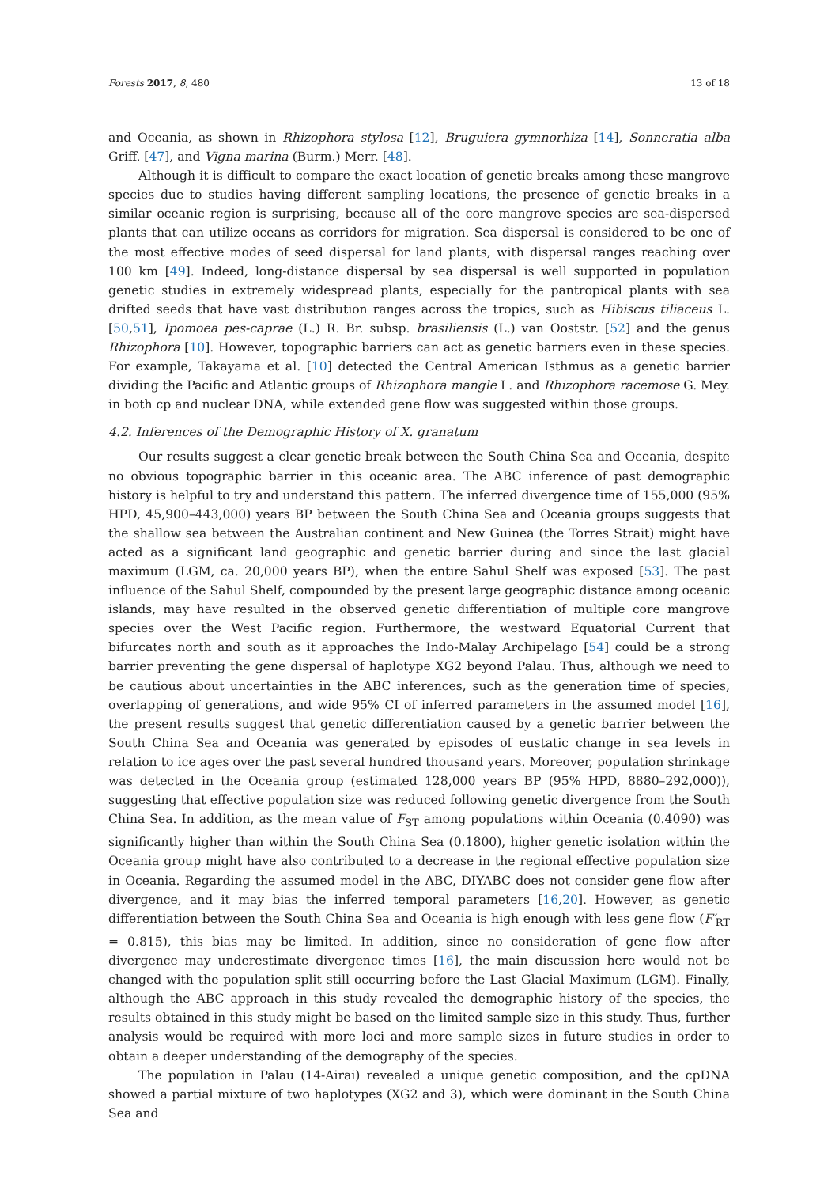Forests 2017, 8, 480 13 of 18
and Oceania, as shown in Rhizophora stylosa [12], Bruguiera gymnorhiza [14], Sonneratia alba Griff. [47], and Vigna marina (Burm.) Merr. [48].
Although it is difficult to compare the exact location of genetic breaks among these mangrove species due to studies having different sampling locations, the presence of genetic breaks in a similar oceanic region is surprising, because all of the core mangrove species are sea-dispersed plants that can utilize oceans as corridors for migration. Sea dispersal is considered to be one of the most effective modes of seed dispersal for land plants, with dispersal ranges reaching over 100 km [49]. Indeed, long-distance dispersal by sea dispersal is well supported in population genetic studies in extremely widespread plants, especially for the pantropical plants with sea drifted seeds that have vast distribution ranges across the tropics, such as Hibiscus tiliaceus L. [50,51], Ipomoea pes-caprae (L.) R. Br. subsp. brasiliensis (L.) van Ooststr. [52] and the genus Rhizophora [10]. However, topographic barriers can act as genetic barriers even in these species. For example, Takayama et al. [10] detected the Central American Isthmus as a genetic barrier dividing the Pacific and Atlantic groups of Rhizophora mangle L. and Rhizophora racemose G. Mey. in both cp and nuclear DNA, while extended gene flow was suggested within those groups.
4.2. Inferences of the Demographic History of X. granatum
Our results suggest a clear genetic break between the South China Sea and Oceania, despite no obvious topographic barrier in this oceanic area. The ABC inference of past demographic history is helpful to try and understand this pattern. The inferred divergence time of 155,000 (95% HPD, 45,900–443,000) years BP between the South China Sea and Oceania groups suggests that the shallow sea between the Australian continent and New Guinea (the Torres Strait) might have acted as a significant land geographic and genetic barrier during and since the last glacial maximum (LGM, ca. 20,000 years BP), when the entire Sahul Shelf was exposed [53]. The past influence of the Sahul Shelf, compounded by the present large geographic distance among oceanic islands, may have resulted in the observed genetic differentiation of multiple core mangrove species over the West Pacific region. Furthermore, the westward Equatorial Current that bifurcates north and south as it approaches the Indo-Malay Archipelago [54] could be a strong barrier preventing the gene dispersal of haplotype XG2 beyond Palau. Thus, although we need to be cautious about uncertainties in the ABC inferences, such as the generation time of species, overlapping of generations, and wide 95% CI of inferred parameters in the assumed model [16], the present results suggest that genetic differentiation caused by a genetic barrier between the South China Sea and Oceania was generated by episodes of eustatic change in sea levels in relation to ice ages over the past several hundred thousand years. Moreover, population shrinkage was detected in the Oceania group (estimated 128,000 years BP (95% HPD, 8880–292,000)), suggesting that effective population size was reduced following genetic divergence from the South China Sea. In addition, as the mean value of F<sub>ST</sub> among populations within Oceania (0.4090) was significantly higher than within the South China Sea (0.1800), higher genetic isolation within the Oceania group might have also contributed to a decrease in the regional effective population size in Oceania. Regarding the assumed model in the ABC, DIYABC does not consider gene flow after divergence, and it may bias the inferred temporal parameters [16,20]. However, as genetic differentiation between the South China Sea and Oceania is high enough with less gene flow (F′<sub>RT</sub> = 0.815), this bias may be limited. In addition, since no consideration of gene flow after divergence may underestimate divergence times [16], the main discussion here would not be changed with the population split still occurring before the Last Glacial Maximum (LGM). Finally, although the ABC approach in this study revealed the demographic history of the species, the results obtained in this study might be based on the limited sample size in this study. Thus, further analysis would be required with more loci and more sample sizes in future studies in order to obtain a deeper understanding of the demography of the species.
The population in Palau (14-Airai) revealed a unique genetic composition, and the cpDNA showed a partial mixture of two haplotypes (XG2 and 3), which were dominant in the South China Sea and